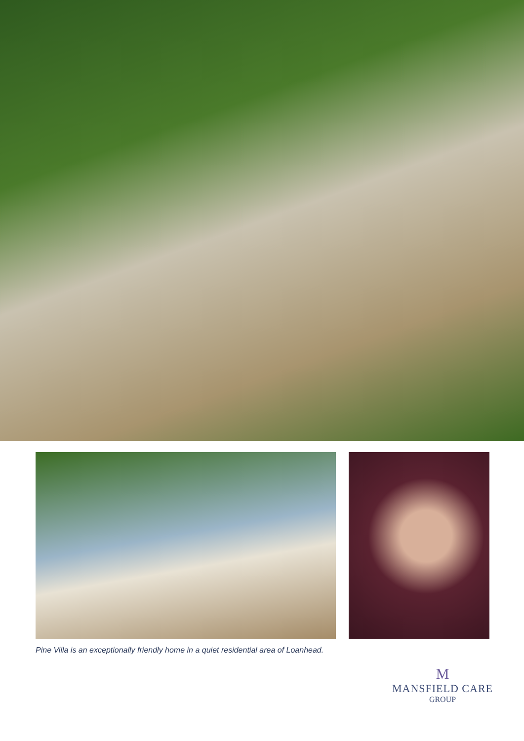Pine Villa is an exceptionally friendly home in a quiet residential area of Loanhead.
M
MANSFIELD CARE
GROUP